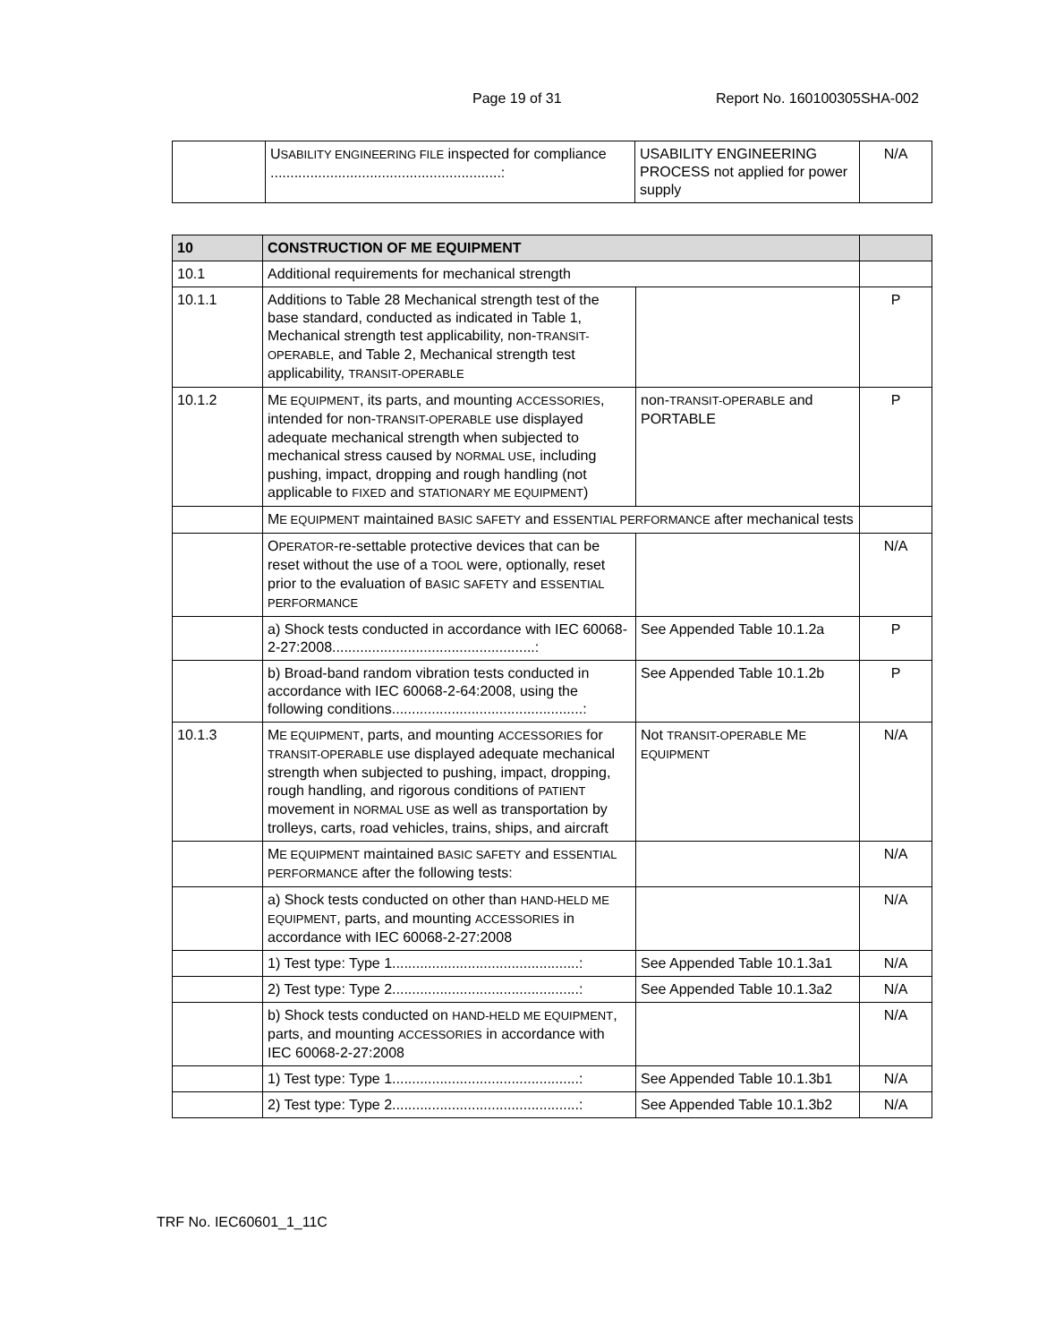Page 19 of 31 Report No. 160100305SHA-002
| | U SABILITY ENGINEERING FILE inspected for compliance ..........................................................: | USABILITY ENGINEERING PROCESS not applied for power supply | N/A |
| 10 | CONSTRUCTION OF ME EQUIPMENT | | |
| --- | --- | --- | --- |
| 10.1 | Additional requirements for mechanical strength | | |
| 10.1.1 | Additions to Table 28 Mechanical strength test of the base standard, conducted as indicated in Table 1, Mechanical strength test applicability, non- TRANSIT-OPERABLE , and Table 2, Mechanical strength test applicability, TRANSIT-OPERABLE | | P |
| 10.1.2 | M E EQUIPMENT , its parts, and mounting ACCESSORIES , intended for non- TRANSIT-OPERABLE use displayed adequate mechanical strength when subjected to mechanical stress caused by NORMAL USE , including pushing, impact, dropping and rough handling (not applicable to FIXED and STATIONARY ME EQUIPMENT ) | non- TRANSIT-OPERABLE and PORTABLE | P |
| | M E EQUIPMENT maintained BASIC SAFETY and ESSENTIAL PERFORMANCE after mechanical tests | | |
| | O PERATOR -re-settable protective devices that can be reset without the use of a TOOL were, optionally, reset prior to the evaluation of BASIC SAFETY and ESSENTIAL PERFORMANCE | | N/A |
| | a) Shock tests conducted in accordance with IEC 60068-2-27:2008...................................................: | See Appended Table 10.1.2a | P |
| | b) Broad-band random vibration tests conducted in accordance with IEC 60068-2-64:2008, using the following conditions................................................: | See Appended Table 10.1.2b | P |
| 10.1.3 | M E EQUIPMENT , parts, and mounting ACCESSORIES for TRANSIT-OPERABLE use displayed adequate mechanical strength when subjected to pushing, impact, dropping, rough handling, and rigorous conditions of PATIENT movement in NORMAL USE as well as transportation by trolleys, carts, road vehicles, trains, ships, and aircraft | Not TRANSIT-OPERABLE M E EQUIPMENT | N/A |
| | M E EQUIPMENT maintained BASIC SAFETY and ESSENTIAL PERFORMANCE after the following tests: | | N/A |
| | a) Shock tests conducted on other than HAND-HELD ME EQUIPMENT , parts, and mounting ACCESSORIES in accordance with IEC 60068-2-27:2008 | | N/A |
| | 1) Test type: Type 1...............................................: | See Appended Table 10.1.3a1 | N/A |
| | 2) Test type: Type 2...............................................: | See Appended Table 10.1.3a2 | N/A |
| | b) Shock tests conducted on HAND-HELD ME EQUIPMENT , parts, and mounting ACCESSORIES in accordance with IEC 60068-2-27:2008 | | N/A |
| | 1) Test type: Type 1...............................................: | See Appended Table 10.1.3b1 | N/A |
| | 2) Test type: Type 2...............................................: | See Appended Table 10.1.3b2 | N/A |
TRF No. IEC60601_1_11C